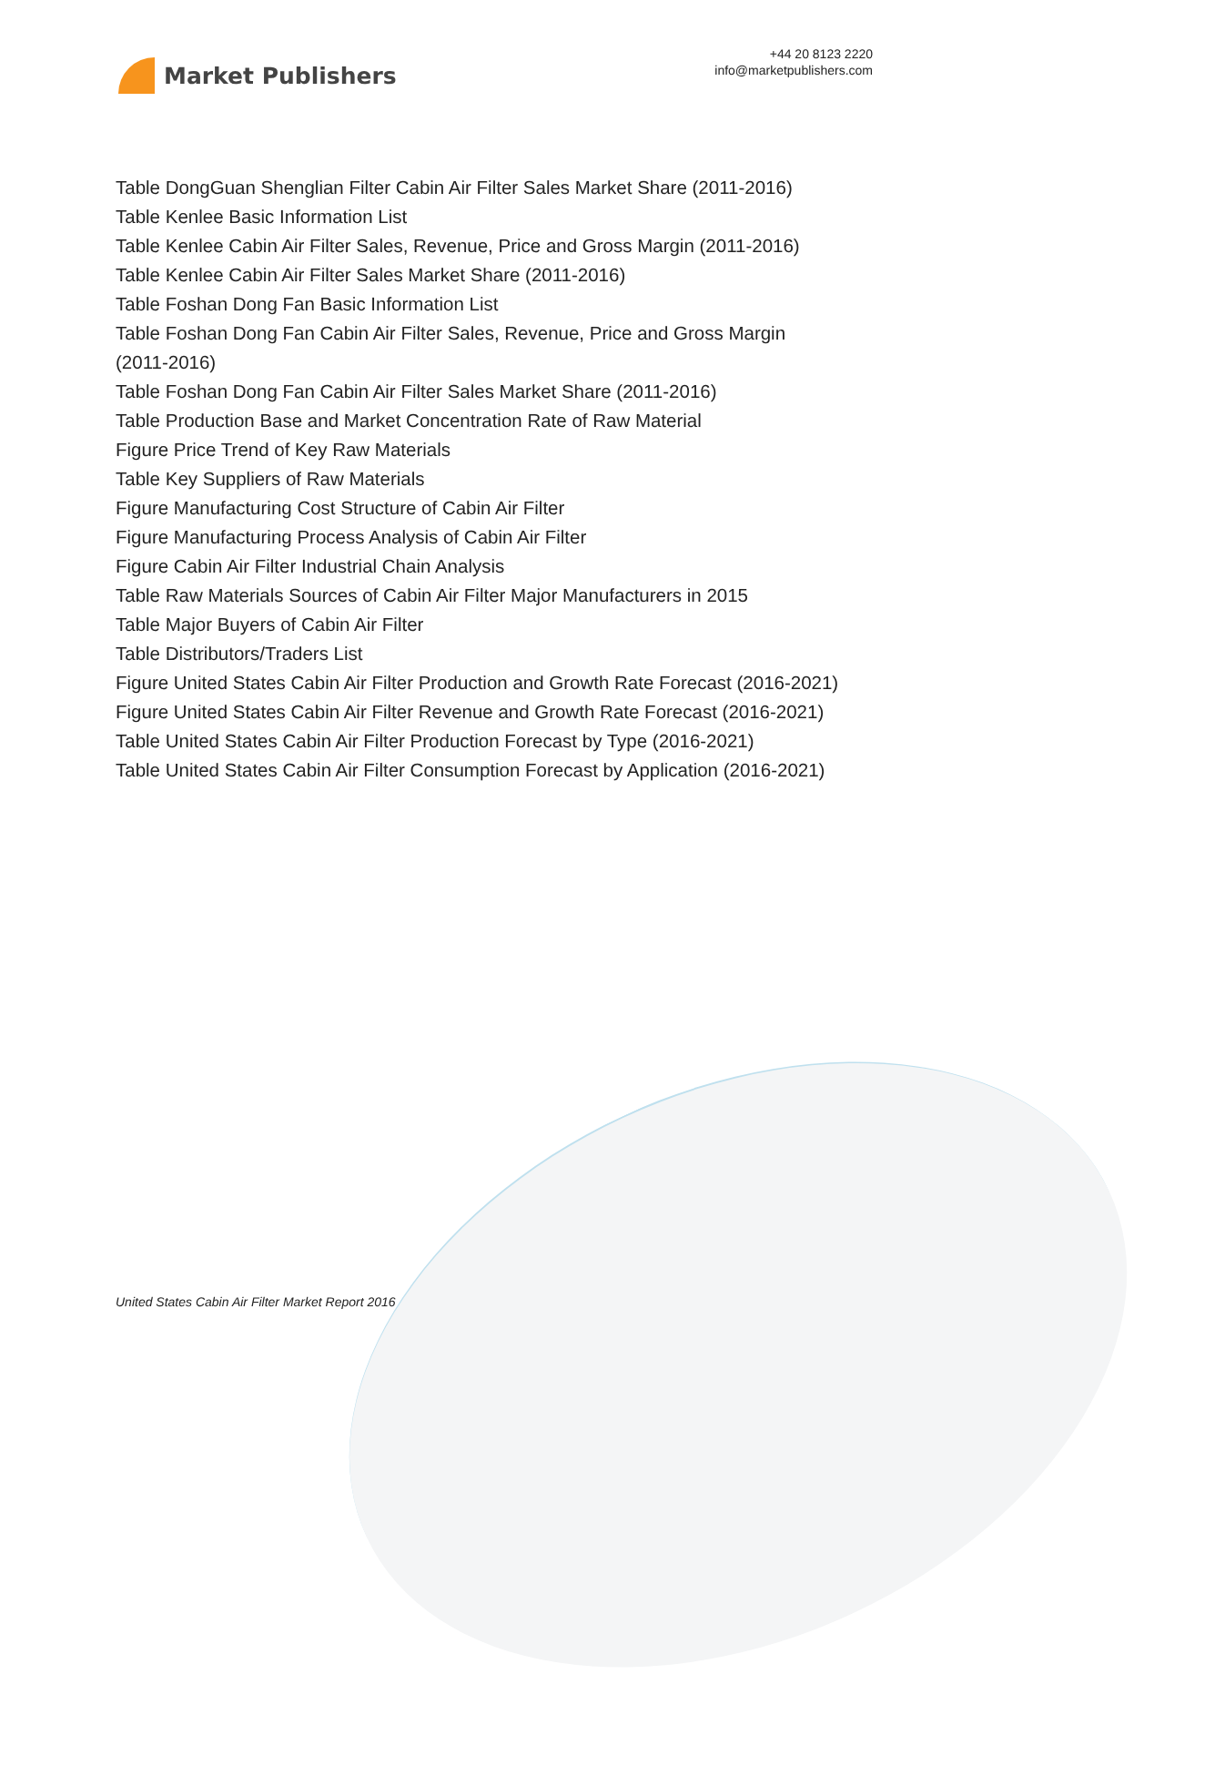Market Publishers
+44 20 8123 2220
info@marketpublishers.com
Table DongGuan Shenglian Filter Cabin Air Filter Sales Market Share (2011-2016)
Table Kenlee Basic Information List
Table Kenlee Cabin Air Filter Sales, Revenue, Price and Gross Margin (2011-2016)
Table Kenlee Cabin Air Filter Sales Market Share (2011-2016)
Table Foshan Dong Fan Basic Information List
Table Foshan Dong Fan Cabin Air Filter Sales, Revenue, Price and Gross Margin
(2011-2016)
Table Foshan Dong Fan Cabin Air Filter Sales Market Share (2011-2016)
Table Production Base and Market Concentration Rate of Raw Material
Figure Price Trend of Key Raw Materials
Table Key Suppliers of Raw Materials
Figure Manufacturing Cost Structure of Cabin Air Filter
Figure Manufacturing Process Analysis of Cabin Air Filter
Figure Cabin Air Filter Industrial Chain Analysis
Table Raw Materials Sources of Cabin Air Filter Major Manufacturers in 2015
Table Major Buyers of Cabin Air Filter
Table Distributors/Traders List
Figure United States Cabin Air Filter Production and Growth Rate Forecast (2016-2021)
Figure United States Cabin Air Filter Revenue and Growth Rate Forecast (2016-2021)
Table United States Cabin Air Filter Production Forecast by Type (2016-2021)
Table United States Cabin Air Filter Consumption Forecast by Application (2016-2021)
United States Cabin Air Filter Market Report 2016